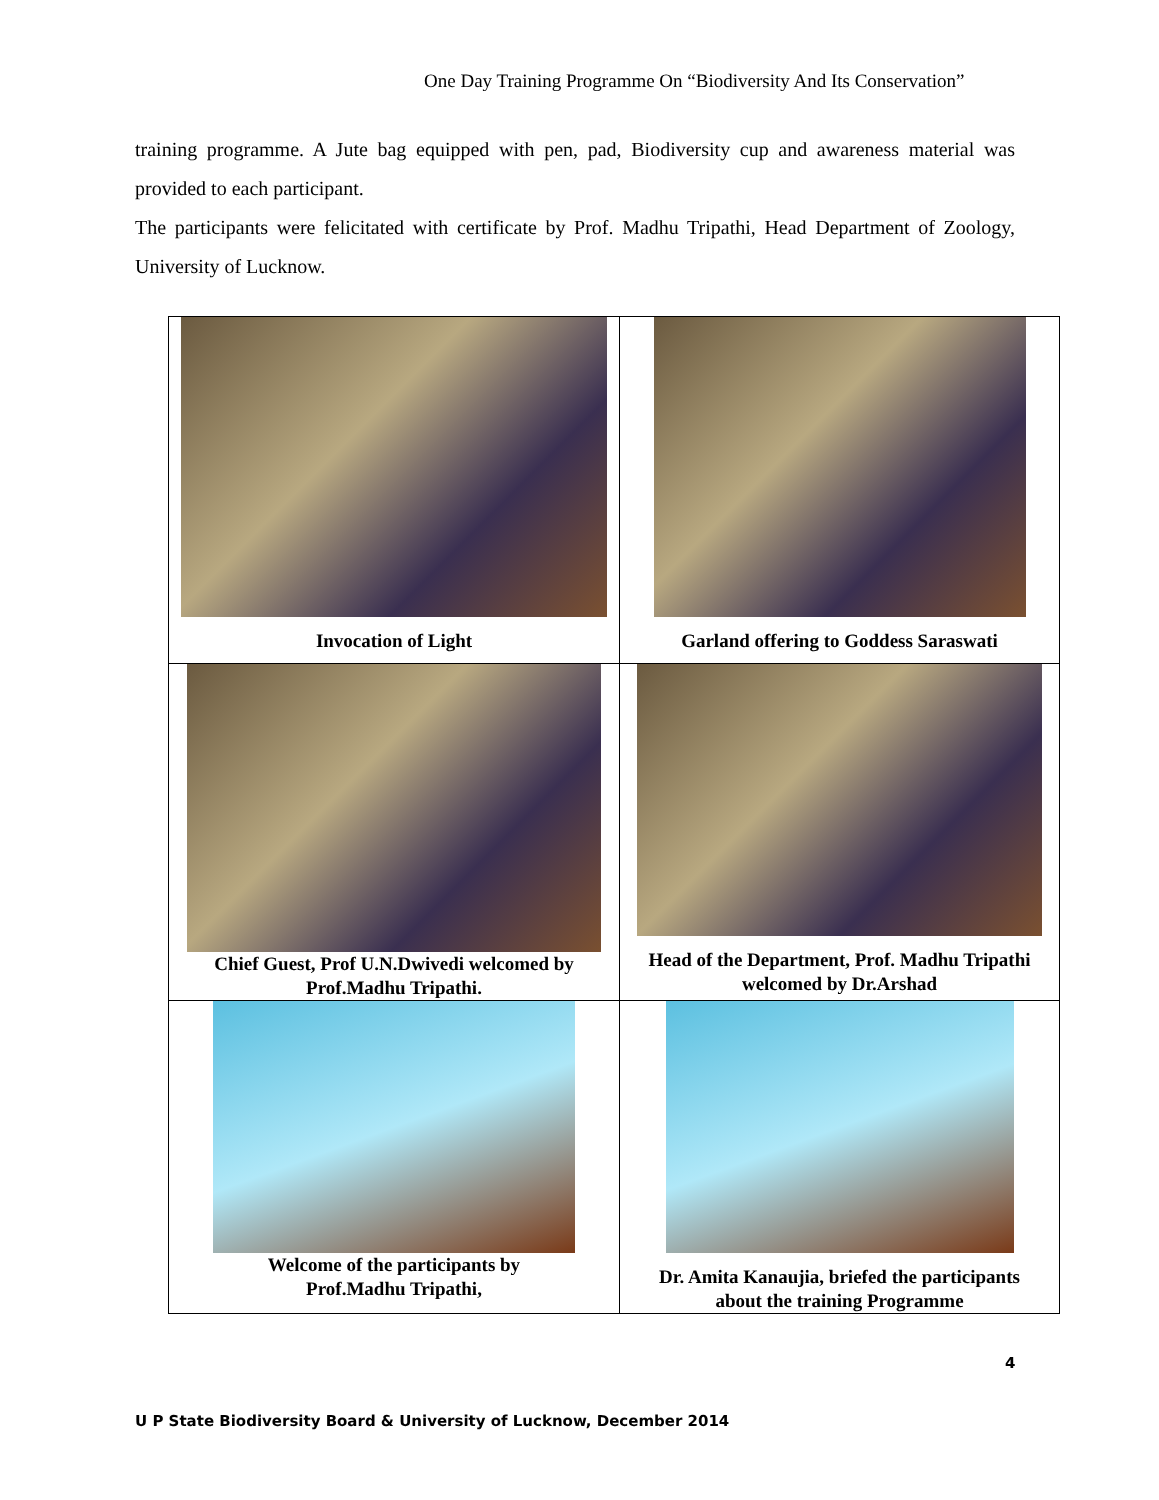One Day Training Programme On “Biodiversity And Its Conservation”
training programme. A Jute bag equipped with pen, pad, Biodiversity cup and awareness material was provided to each participant.
The participants were felicitated with certificate by Prof. Madhu Tripathi, Head Department of Zoology, University of Lucknow.
| Invocation of Light | Garland offering to Goddess Saraswati |
| Chief Guest, Prof U.N.Dwivedi welcomed by Prof.Madhu Tripathi. | Head of the Department, Prof. Madhu Tripathi welcomed by Dr.Arshad |
| Welcome of the participants by Prof.Madhu Tripathi, | Dr. Amita Kanaujia, briefed the participants about the training Programme |
4
U P State Biodiversity Board & University of Lucknow, December 2014